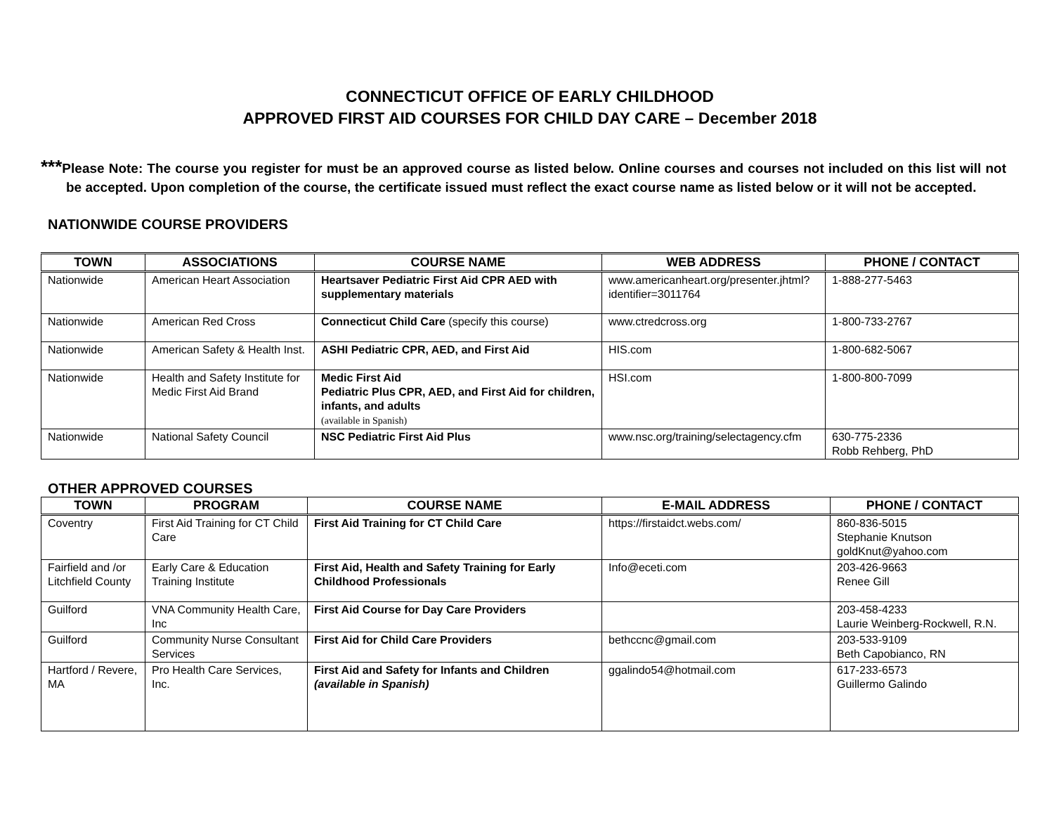CONNECTICUT OFFICE OF EARLY CHILDHOOD
APPROVED FIRST AID COURSES FOR CHILD DAY CARE – December 2018
***Please Note: The course you register for must be an approved course as listed below. Online courses and courses not included on this list will not be accepted. Upon completion of the course, the certificate issued must reflect the exact course name as listed below or it will not be accepted.
NATIONWIDE COURSE PROVIDERS
| TOWN | ASSOCIATIONS | COURSE NAME | WEB ADDRESS | PHONE / CONTACT |
| --- | --- | --- | --- | --- |
| Nationwide | American Heart Association | Heartsaver Pediatric First Aid CPR AED with supplementary materials | www.americanheart.org/presenter.jhtml?identifier=3011764 | 1-888-277-5463 |
| Nationwide | American Red Cross | Connecticut Child Care (specify this course) | www.ctredcross.org | 1-800-733-2767 |
| Nationwide | American Safety & Health Inst. | ASHI Pediatric CPR, AED, and First Aid | HIS.com | 1-800-682-5067 |
| Nationwide | Health and Safety Institute for Medic First Aid Brand | Medic First Aid Pediatric Plus CPR, AED, and First Aid for children, infants, and adults (available in Spanish) | HSI.com | 1-800-800-7099 |
| Nationwide | National Safety Council | NSC Pediatric First Aid Plus | www.nsc.org/training/selectagency.cfm | 630-775-2336 Robb Rehberg, PhD |
OTHER APPROVED COURSES
| TOWN | PROGRAM | COURSE NAME | E-MAIL ADDRESS | PHONE / CONTACT |
| --- | --- | --- | --- | --- |
| Coventry | First Aid Training for CT Child Care | First Aid Training for CT Child Care | https://firstaidct.webs.com/ | 860-836-5015 Stephanie Knutson goldKnut@yahoo.com |
| Fairfield and /or Litchfield County | Early Care & Education Training Institute | First Aid, Health and Safety Training for Early Childhood Professionals | Info@eceti.com | 203-426-9663 Renee Gill |
| Guilford | VNA Community Health Care, Inc | First Aid Course for Day Care Providers | | 203-458-4233 Laurie Weinberg-Rockwell, R.N. |
| Guilford | Community Nurse Consultant Services | First Aid for Child Care Providers | bethccnc@gmail.com | 203-533-9109 Beth Capobianco, RN |
| Hartford / Revere, MA | Pro Health Care Services, Inc. | First Aid and Safety for Infants and Children (available in Spanish) | ggalindo54@hotmail.com | 617-233-6573 Guillermo Galindo |